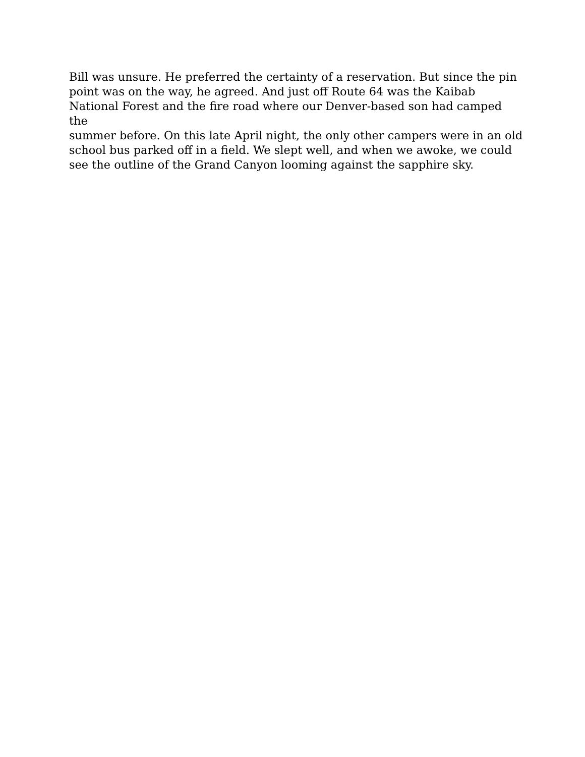Bill was unsure. He preferred the certainty of a reservation. But since the pin
point was on the way, he agreed. And just off Route 64 was the Kaibab
National Forest and the fire road where our Denver-based son had camped the
summer before. On this late April night, the only other campers were in an old
school bus parked off in a field. We slept well, and when we awoke, we could
see the outline of the Grand Canyon looming against the sapphire sky.